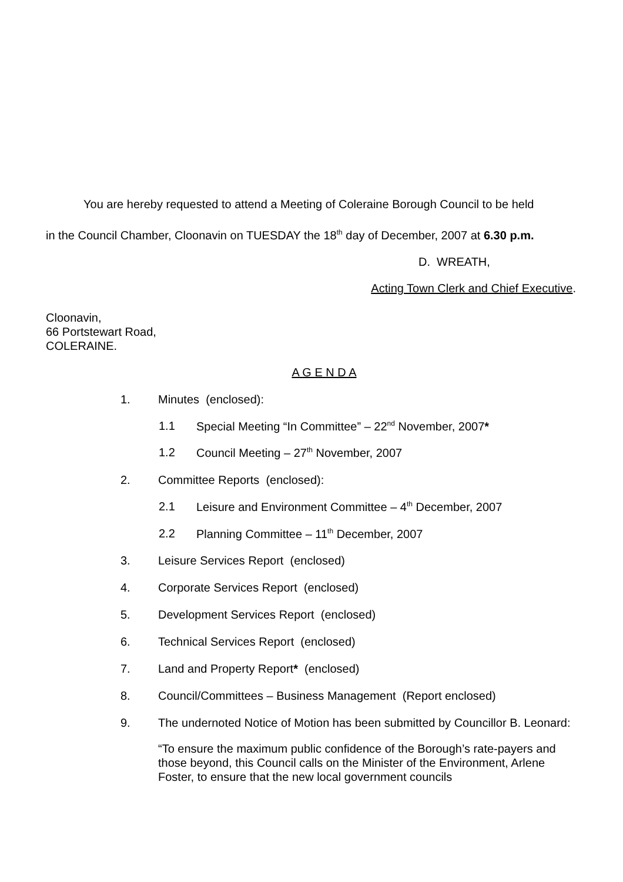You are hereby requested to attend a Meeting of Coleraine Borough Council to be held
in the Council Chamber, Cloonavin on TUESDAY the 18<sup>th</sup> day of December, 2007 at 6.30 p.m.
D. WREATH,
Acting Town Clerk and Chief Executive.
Cloonavin,
66 Portstewart Road,
COLERAINE.
A G E N D A
1. Minutes (enclosed):
1.1 Special Meeting “In Committee” – 22<sup>nd</sup> November, 2007*
1.2 Council Meeting – 27<sup>th</sup> November, 2007
2. Committee Reports (enclosed):
2.1 Leisure and Environment Committee – 4<sup>th</sup> December, 2007
2.2 Planning Committee – 11<sup>th</sup> December, 2007
3. Leisure Services Report (enclosed)
4. Corporate Services Report (enclosed)
5. Development Services Report (enclosed)
6. Technical Services Report (enclosed)
7. Land and Property Report* (enclosed)
8. Council/Committees – Business Management (Report enclosed)
9. The undernoted Notice of Motion has been submitted by Councillor B. Leonard:
“To ensure the maximum public confidence of the Borough’s rate-payers and those beyond, this Council calls on the Minister of the Environment, Arlene Foster, to ensure that the new local government councils